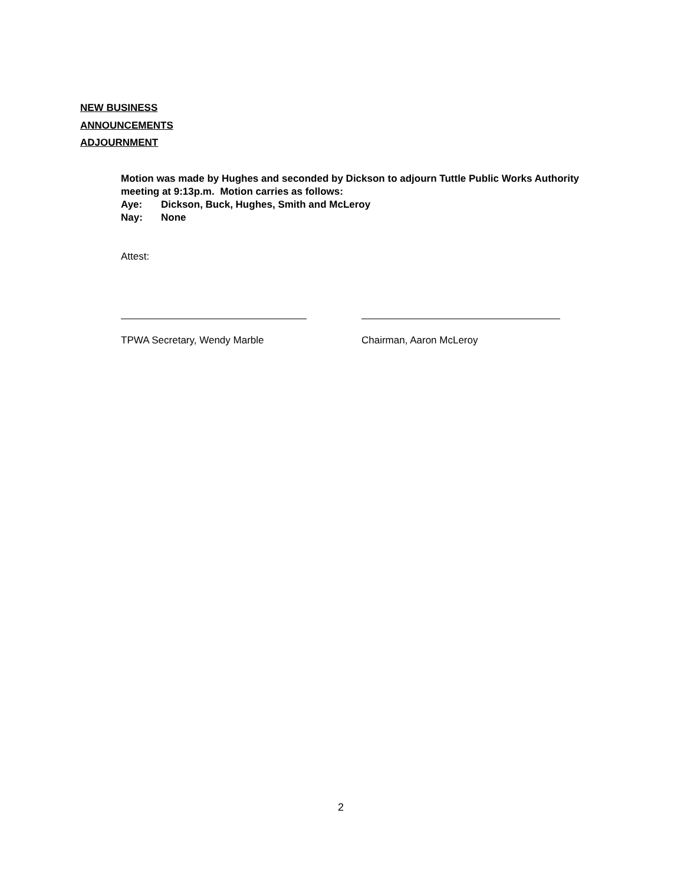NEW BUSINESS
ANNOUNCEMENTS
ADJOURNMENT
Motion was made by Hughes and seconded by Dickson to adjourn Tuttle Public Works Authority meeting at 9:13p.m. Motion carries as follows:
Aye: Dickson, Buck, Hughes, Smith and McLeroy
Nay: None
Attest:
TPWA Secretary, Wendy Marble Chairman, Aaron McLeroy
2